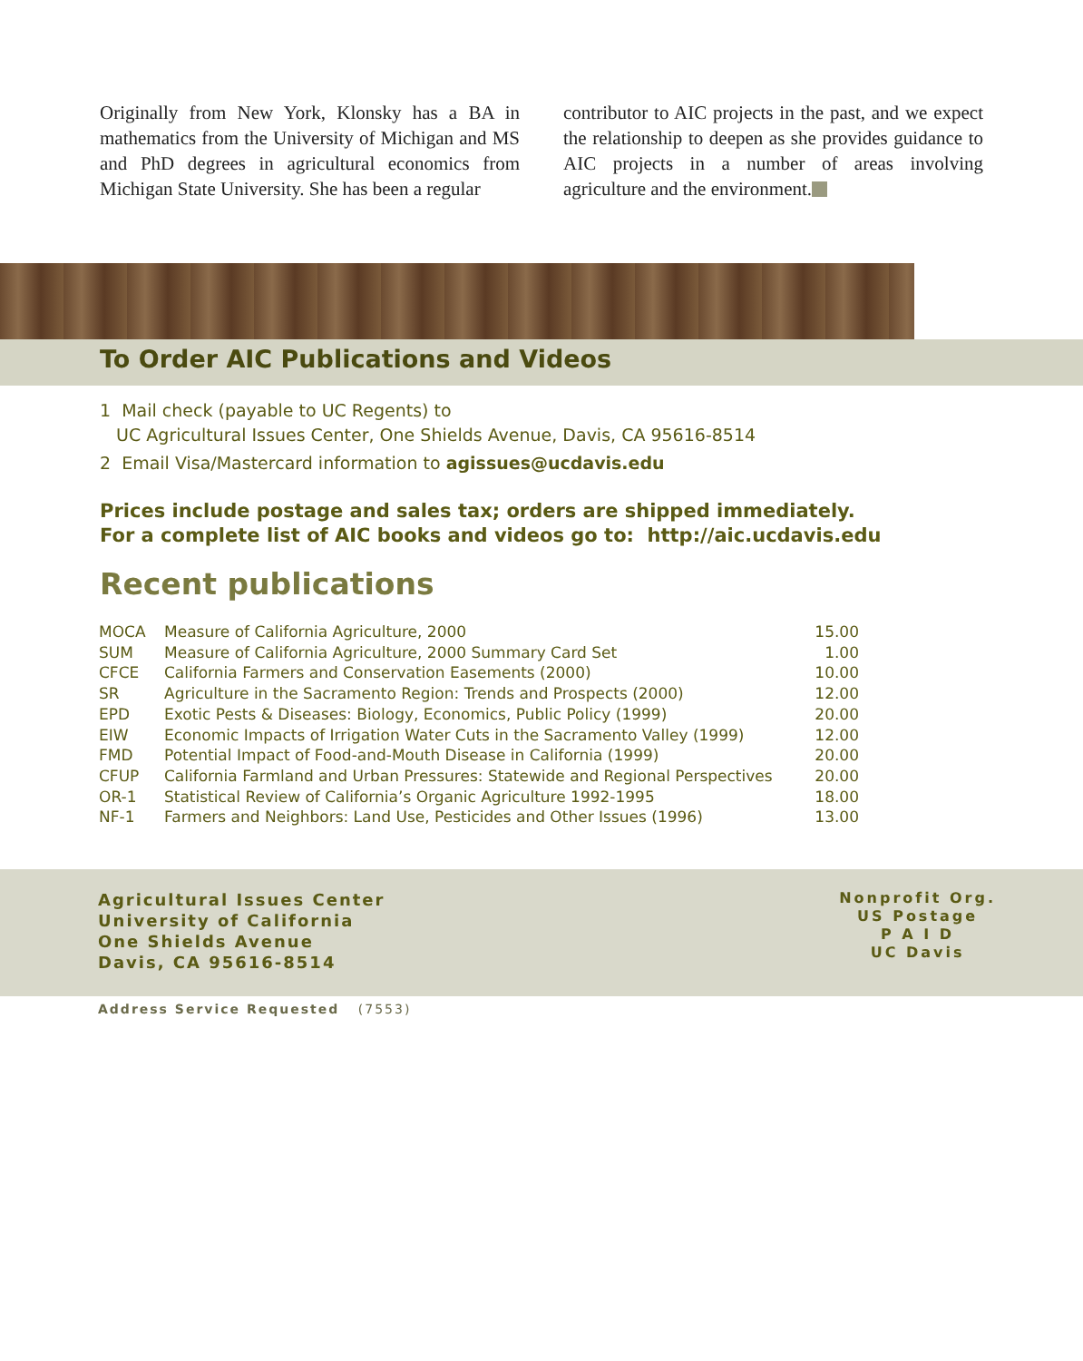Originally from New York, Klonsky has a BA in mathematics from the University of Michigan and MS and PhD degrees in agricultural economics from Michigan State University. She has been a regular
contributor to AIC projects in the past, and we expect the relationship to deepen as she provides guidance to AIC projects in a number of areas involving agriculture and the environment.
To Order AIC Publications and Videos
1 Mail check (payable to UC Regents) to
UC Agricultural Issues Center, One Shields Avenue, Davis, CA 95616-8514
2 Email Visa/Mastercard information to agissues@ucdavis.edu
Prices include postage and sales tax; orders are shipped immediately.
For a complete list of AIC books and videos go to: http://aic.ucdavis.edu
Recent publications
| MOCA | Measure of California Agriculture, 2000 | 15.00 |
| SUM | Measure of California Agriculture, 2000 Summary Card Set | 1.00 |
| CFCE | California Farmers and Conservation Easements (2000) | 10.00 |
| SR | Agriculture in the Sacramento Region: Trends and Prospects (2000) | 12.00 |
| EPD | Exotic Pests & Diseases: Biology, Economics, Public Policy (1999) | 20.00 |
| EIW | Economic Impacts of Irrigation Water Cuts in the Sacramento Valley (1999) | 12.00 |
| FMD | Potential Impact of Food-and-Mouth Disease in California (1999) | 20.00 |
| CFUP | California Farmland and Urban Pressures: Statewide and Regional Perspectives | 20.00 |
| OR-1 | Statistical Review of California’s Organic Agriculture 1992-1995 | 18.00 |
| NF-1 | Farmers and Neighbors: Land Use, Pesticides and Other Issues (1996) | 13.00 |
Agricultural Issues Center
University of California
One Shields Avenue
Davis, CA 95616-8514
Nonprofit Org.
US Postage
P A I D
UC Davis
Address Service Requested (7553)